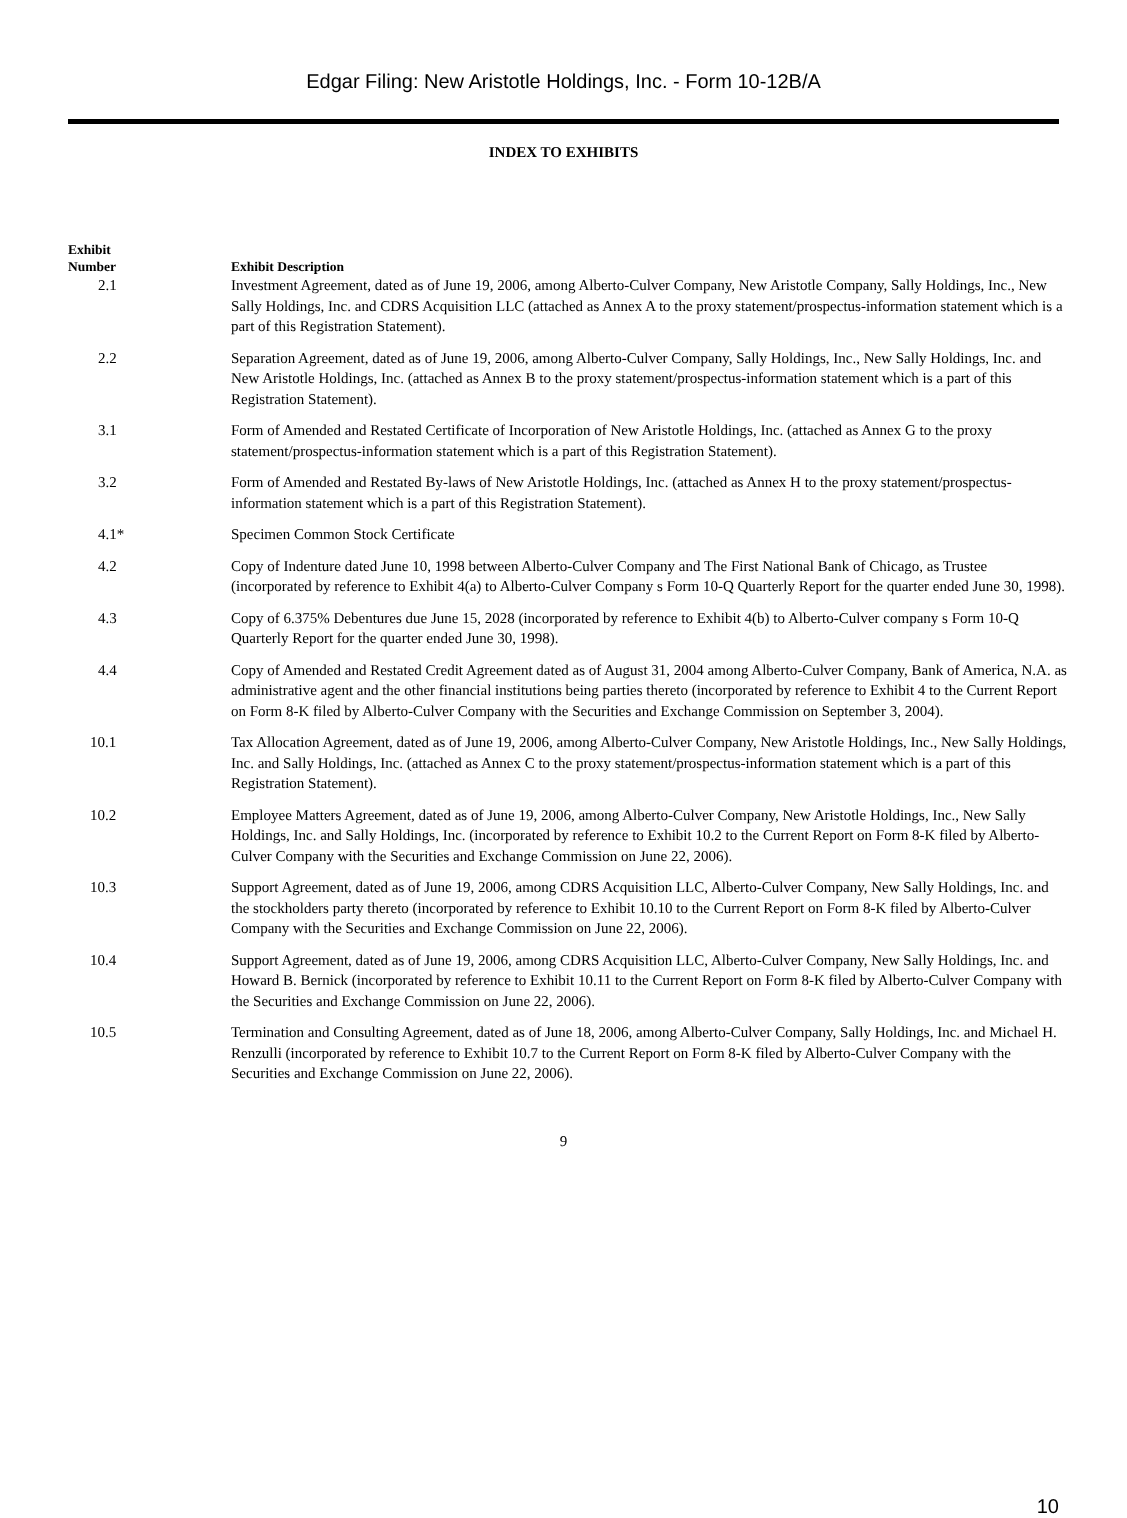Edgar Filing: New Aristotle Holdings, Inc. - Form 10-12B/A
INDEX TO EXHIBITS
| Exhibit Number | Exhibit Description |
| --- | --- |
| 2.1 | Investment Agreement, dated as of June 19, 2006, among Alberto-Culver Company, New Aristotle Company, Sally Holdings, Inc., New Sally Holdings, Inc. and CDRS Acquisition LLC (attached as Annex A to the proxy statement/prospectus-information statement which is a part of this Registration Statement). |
| 2.2 | Separation Agreement, dated as of June 19, 2006, among Alberto-Culver Company, Sally Holdings, Inc., New Sally Holdings, Inc. and New Aristotle Holdings, Inc. (attached as Annex B to the proxy statement/prospectus-information statement which is a part of this Registration Statement). |
| 3.1 | Form of Amended and Restated Certificate of Incorporation of New Aristotle Holdings, Inc. (attached as Annex G to the proxy statement/prospectus-information statement which is a part of this Registration Statement). |
| 3.2 | Form of Amended and Restated By-laws of New Aristotle Holdings, Inc. (attached as Annex H to the proxy statement/prospectus-information statement which is a part of this Registration Statement). |
| 4.1* | Specimen Common Stock Certificate |
| 4.2 | Copy of Indenture dated June 10, 1998 between Alberto-Culver Company and The First National Bank of Chicago, as Trustee (incorporated by reference to Exhibit 4(a) to Alberto-Culver Company s Form 10-Q Quarterly Report for the quarter ended June 30, 1998). |
| 4.3 | Copy of 6.375% Debentures due June 15, 2028 (incorporated by reference to Exhibit 4(b) to Alberto-Culver company s Form 10-Q Quarterly Report for the quarter ended June 30, 1998). |
| 4.4 | Copy of Amended and Restated Credit Agreement dated as of August 31, 2004 among Alberto-Culver Company, Bank of America, N.A. as administrative agent and the other financial institutions being parties thereto (incorporated by reference to Exhibit 4 to the Current Report on Form 8-K filed by Alberto-Culver Company with the Securities and Exchange Commission on September 3, 2004). |
| 10.1 | Tax Allocation Agreement, dated as of June 19, 2006, among Alberto-Culver Company, New Aristotle Holdings, Inc., New Sally Holdings, Inc. and Sally Holdings, Inc. (attached as Annex C to the proxy statement/prospectus-information statement which is a part of this Registration Statement). |
| 10.2 | Employee Matters Agreement, dated as of June 19, 2006, among Alberto-Culver Company, New Aristotle Holdings, Inc., New Sally Holdings, Inc. and Sally Holdings, Inc. (incorporated by reference to Exhibit 10.2 to the Current Report on Form 8-K filed by Alberto-Culver Company with the Securities and Exchange Commission on June 22, 2006). |
| 10.3 | Support Agreement, dated as of June 19, 2006, among CDRS Acquisition LLC, Alberto-Culver Company, New Sally Holdings, Inc. and the stockholders party thereto (incorporated by reference to Exhibit 10.10 to the Current Report on Form 8-K filed by Alberto-Culver Company with the Securities and Exchange Commission on June 22, 2006). |
| 10.4 | Support Agreement, dated as of June 19, 2006, among CDRS Acquisition LLC, Alberto-Culver Company, New Sally Holdings, Inc. and Howard B. Bernick (incorporated by reference to Exhibit 10.11 to the Current Report on Form 8-K filed by Alberto-Culver Company with the Securities and Exchange Commission on June 22, 2006). |
| 10.5 | Termination and Consulting Agreement, dated as of June 18, 2006, among Alberto-Culver Company, Sally Holdings, Inc. and Michael H. Renzulli (incorporated by reference to Exhibit 10.7 to the Current Report on Form 8-K filed by Alberto-Culver Company with the Securities and Exchange Commission on June 22, 2006). |
9
10